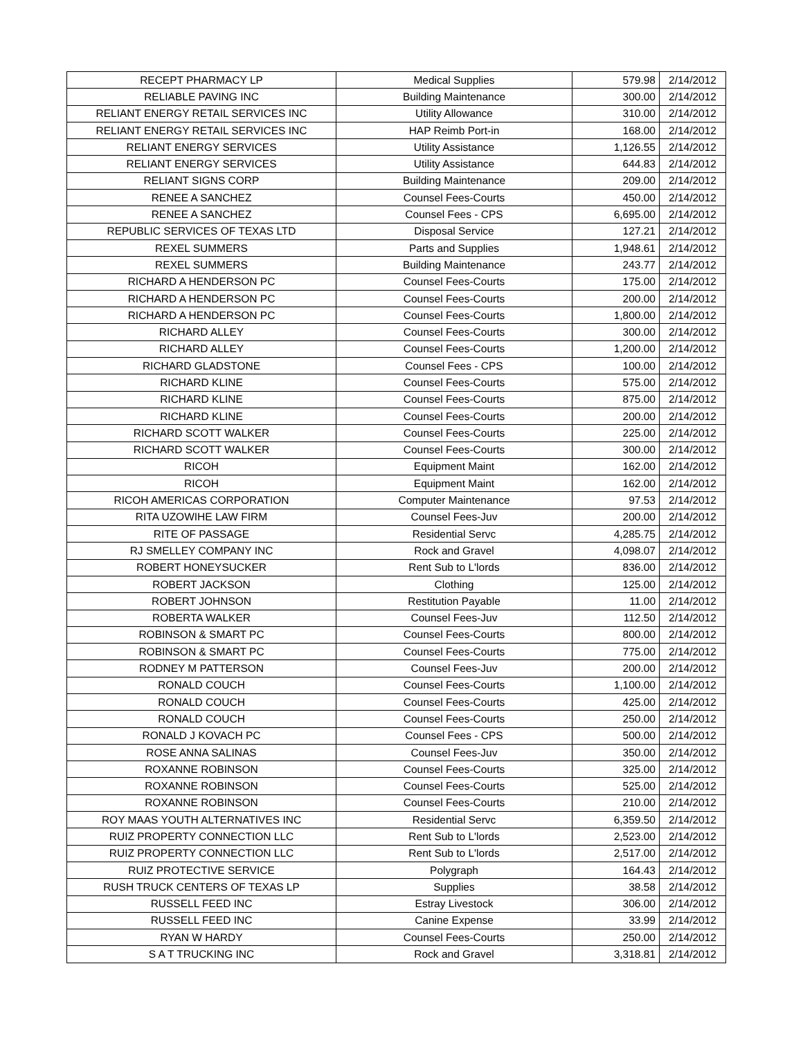| RECEPT PHARMACY LP | Medical Supplies | 579.98 | 2/14/2012 |
| RELIABLE PAVING INC | Building Maintenance | 300.00 | 2/14/2012 |
| RELIANT ENERGY RETAIL SERVICES INC | Utility Allowance | 310.00 | 2/14/2012 |
| RELIANT ENERGY RETAIL SERVICES INC | HAP Reimb Port-in | 168.00 | 2/14/2012 |
| RELIANT ENERGY SERVICES | Utility Assistance | 1,126.55 | 2/14/2012 |
| RELIANT ENERGY SERVICES | Utility Assistance | 644.83 | 2/14/2012 |
| RELIANT SIGNS CORP | Building Maintenance | 209.00 | 2/14/2012 |
| RENEE A SANCHEZ | Counsel Fees-Courts | 450.00 | 2/14/2012 |
| RENEE A SANCHEZ | Counsel Fees - CPS | 6,695.00 | 2/14/2012 |
| REPUBLIC SERVICES OF TEXAS LTD | Disposal Service | 127.21 | 2/14/2012 |
| REXEL SUMMERS | Parts and Supplies | 1,948.61 | 2/14/2012 |
| REXEL SUMMERS | Building Maintenance | 243.77 | 2/14/2012 |
| RICHARD A HENDERSON PC | Counsel Fees-Courts | 175.00 | 2/14/2012 |
| RICHARD A HENDERSON PC | Counsel Fees-Courts | 200.00 | 2/14/2012 |
| RICHARD A HENDERSON PC | Counsel Fees-Courts | 1,800.00 | 2/14/2012 |
| RICHARD ALLEY | Counsel Fees-Courts | 300.00 | 2/14/2012 |
| RICHARD ALLEY | Counsel Fees-Courts | 1,200.00 | 2/14/2012 |
| RICHARD GLADSTONE | Counsel Fees - CPS | 100.00 | 2/14/2012 |
| RICHARD KLINE | Counsel Fees-Courts | 575.00 | 2/14/2012 |
| RICHARD KLINE | Counsel Fees-Courts | 875.00 | 2/14/2012 |
| RICHARD KLINE | Counsel Fees-Courts | 200.00 | 2/14/2012 |
| RICHARD SCOTT WALKER | Counsel Fees-Courts | 225.00 | 2/14/2012 |
| RICHARD SCOTT WALKER | Counsel Fees-Courts | 300.00 | 2/14/2012 |
| RICOH | Equipment Maint | 162.00 | 2/14/2012 |
| RICOH | Equipment Maint | 162.00 | 2/14/2012 |
| RICOH AMERICAS CORPORATION | Computer Maintenance | 97.53 | 2/14/2012 |
| RITA UZOWIHE LAW FIRM | Counsel Fees-Juv | 200.00 | 2/14/2012 |
| RITE OF PASSAGE | Residential Servc | 4,285.75 | 2/14/2012 |
| RJ SMELLEY COMPANY INC | Rock and Gravel | 4,098.07 | 2/14/2012 |
| ROBERT HONEYSUCKER | Rent Sub to L'lords | 836.00 | 2/14/2012 |
| ROBERT JACKSON | Clothing | 125.00 | 2/14/2012 |
| ROBERT JOHNSON | Restitution Payable | 11.00 | 2/14/2012 |
| ROBERTA WALKER | Counsel Fees-Juv | 112.50 | 2/14/2012 |
| ROBINSON & SMART PC | Counsel Fees-Courts | 800.00 | 2/14/2012 |
| ROBINSON & SMART PC | Counsel Fees-Courts | 775.00 | 2/14/2012 |
| RODNEY M PATTERSON | Counsel Fees-Juv | 200.00 | 2/14/2012 |
| RONALD COUCH | Counsel Fees-Courts | 1,100.00 | 2/14/2012 |
| RONALD COUCH | Counsel Fees-Courts | 425.00 | 2/14/2012 |
| RONALD COUCH | Counsel Fees-Courts | 250.00 | 2/14/2012 |
| RONALD J KOVACH PC | Counsel Fees - CPS | 500.00 | 2/14/2012 |
| ROSE ANNA SALINAS | Counsel Fees-Juv | 350.00 | 2/14/2012 |
| ROXANNE ROBINSON | Counsel Fees-Courts | 325.00 | 2/14/2012 |
| ROXANNE ROBINSON | Counsel Fees-Courts | 525.00 | 2/14/2012 |
| ROXANNE ROBINSON | Counsel Fees-Courts | 210.00 | 2/14/2012 |
| ROY MAAS YOUTH ALTERNATIVES INC | Residential Servc | 6,359.50 | 2/14/2012 |
| RUIZ PROPERTY CONNECTION LLC | Rent Sub to L'lords | 2,523.00 | 2/14/2012 |
| RUIZ PROPERTY CONNECTION LLC | Rent Sub to L'lords | 2,517.00 | 2/14/2012 |
| RUIZ PROTECTIVE SERVICE | Polygraph | 164.43 | 2/14/2012 |
| RUSH TRUCK CENTERS OF TEXAS LP | Supplies | 38.58 | 2/14/2012 |
| RUSSELL FEED INC | Estray Livestock | 306.00 | 2/14/2012 |
| RUSSELL FEED INC | Canine Expense | 33.99 | 2/14/2012 |
| RYAN W HARDY | Counsel Fees-Courts | 250.00 | 2/14/2012 |
| S A T TRUCKING INC | Rock and Gravel | 3,318.81 | 2/14/2012 |